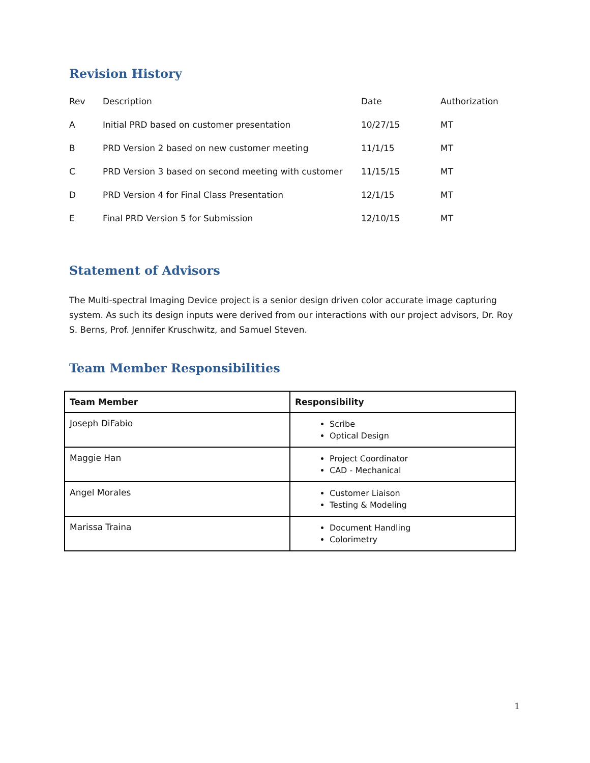Revision History
| Rev | Description | Date | Authorization |
| A | Initial PRD based on customer presentation | 10/27/15 | MT |
| B | PRD Version 2 based on new customer meeting | 11/1/15 | MT |
| C | PRD Version 3 based on second meeting with customer | 11/15/15 | MT |
| D | PRD Version 4 for Final Class Presentation | 12/1/15 | MT |
| E | Final PRD Version 5 for Submission | 12/10/15 | MT |
Statement of Advisors
The Multi-spectral Imaging Device project is a senior design driven color accurate image capturing system. As such its design inputs were derived from our interactions with our project advisors, Dr. Roy S. Berns, Prof. Jennifer Kruschwitz, and Samuel Steven.
Team Member Responsibilities
| Team Member | Responsibility |
| --- | --- |
| Joseph DiFabio | Scribe Optical Design |
| Maggie Han | Project Coordinator CAD - Mechanical |
| Angel Morales | Customer Liaison Testing & Modeling |
| Marissa Traina | Document Handling Colorimetry |
1